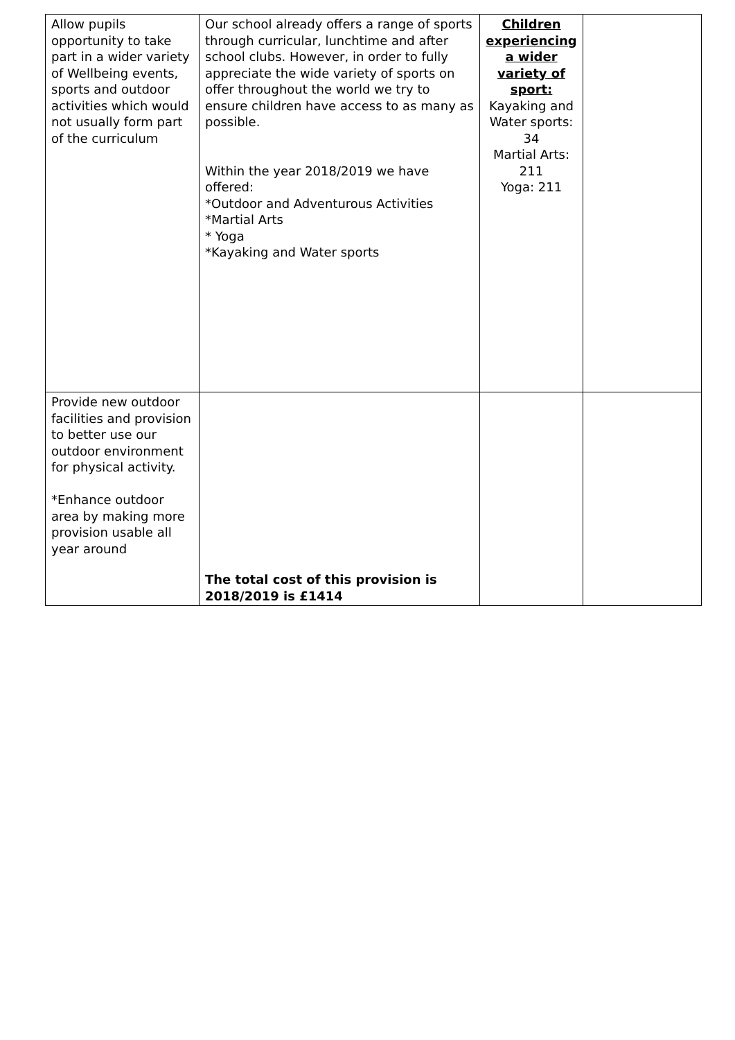| Allow pupils opportunity to take part in a wider variety of Wellbeing events, sports and outdoor activities which would not usually form part of the curriculum | Our school already offers a range of sports through curricular, lunchtime and after school clubs. However, in order to fully appreciate the wide variety of sports on offer throughout the world we try to ensure children have access to as many as possible. Within the year 2018/2019 we have offered: *Outdoor and Adventurous Activities *Martial Arts * Yoga *Kayaking and Water sports | Children experiencing a wider variety of sport: Kayaking and Water sports: 34 Martial Arts: 211 Yoga: 211 | |
| Provide new outdoor facilities and provision to better use our outdoor environment for physical activity. *Enhance outdoor area by making more provision usable all year around | The total cost of this provision is 2018/2019 is £1414 | | |